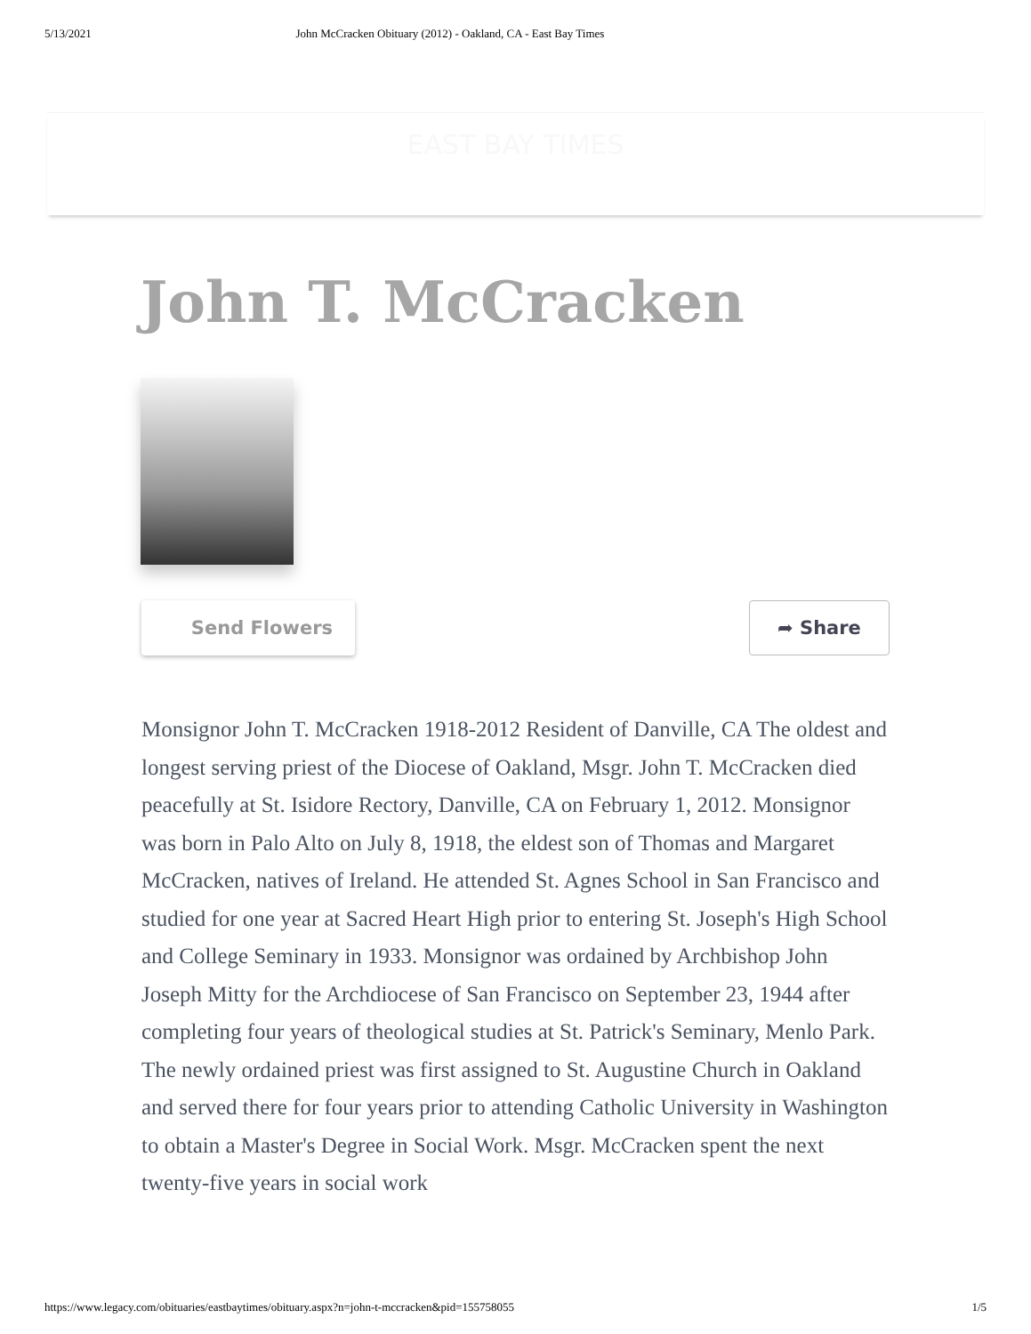5/13/2021 John McCracken Obituary (2012) - Oakland, CA - East Bay Times
EAST BAY TIMES
John T. McCracken
Send Flowers
➦ Share
Monsignor John T. McCracken 1918-2012 Resident of Danville, CA The oldest and longest serving priest of the Diocese of Oakland, Msgr. John T. McCracken died peacefully at St. Isidore Rectory, Danville, CA on February 1, 2012. Monsignor was born in Palo Alto on July 8, 1918, the eldest son of Thomas and Margaret McCracken, natives of Ireland. He attended St. Agnes School in San Francisco and studied for one year at Sacred Heart High prior to entering St. Joseph's High School and College Seminary in 1933. Monsignor was ordained by Archbishop John Joseph Mitty for the Archdiocese of San Francisco on September 23, 1944 after completing four years of theological studies at St. Patrick's Seminary, Menlo Park. The newly ordained priest was first assigned to St. Augustine Church in Oakland and served there for four years prior to attending Catholic University in Washington to obtain a Master's Degree in Social Work. Msgr. McCracken spent the next twenty-five years in social work
https://www.legacy.com/obituaries/eastbaytimes/obituary.aspx?n=john-t-mccracken&pid=155758055 1/5